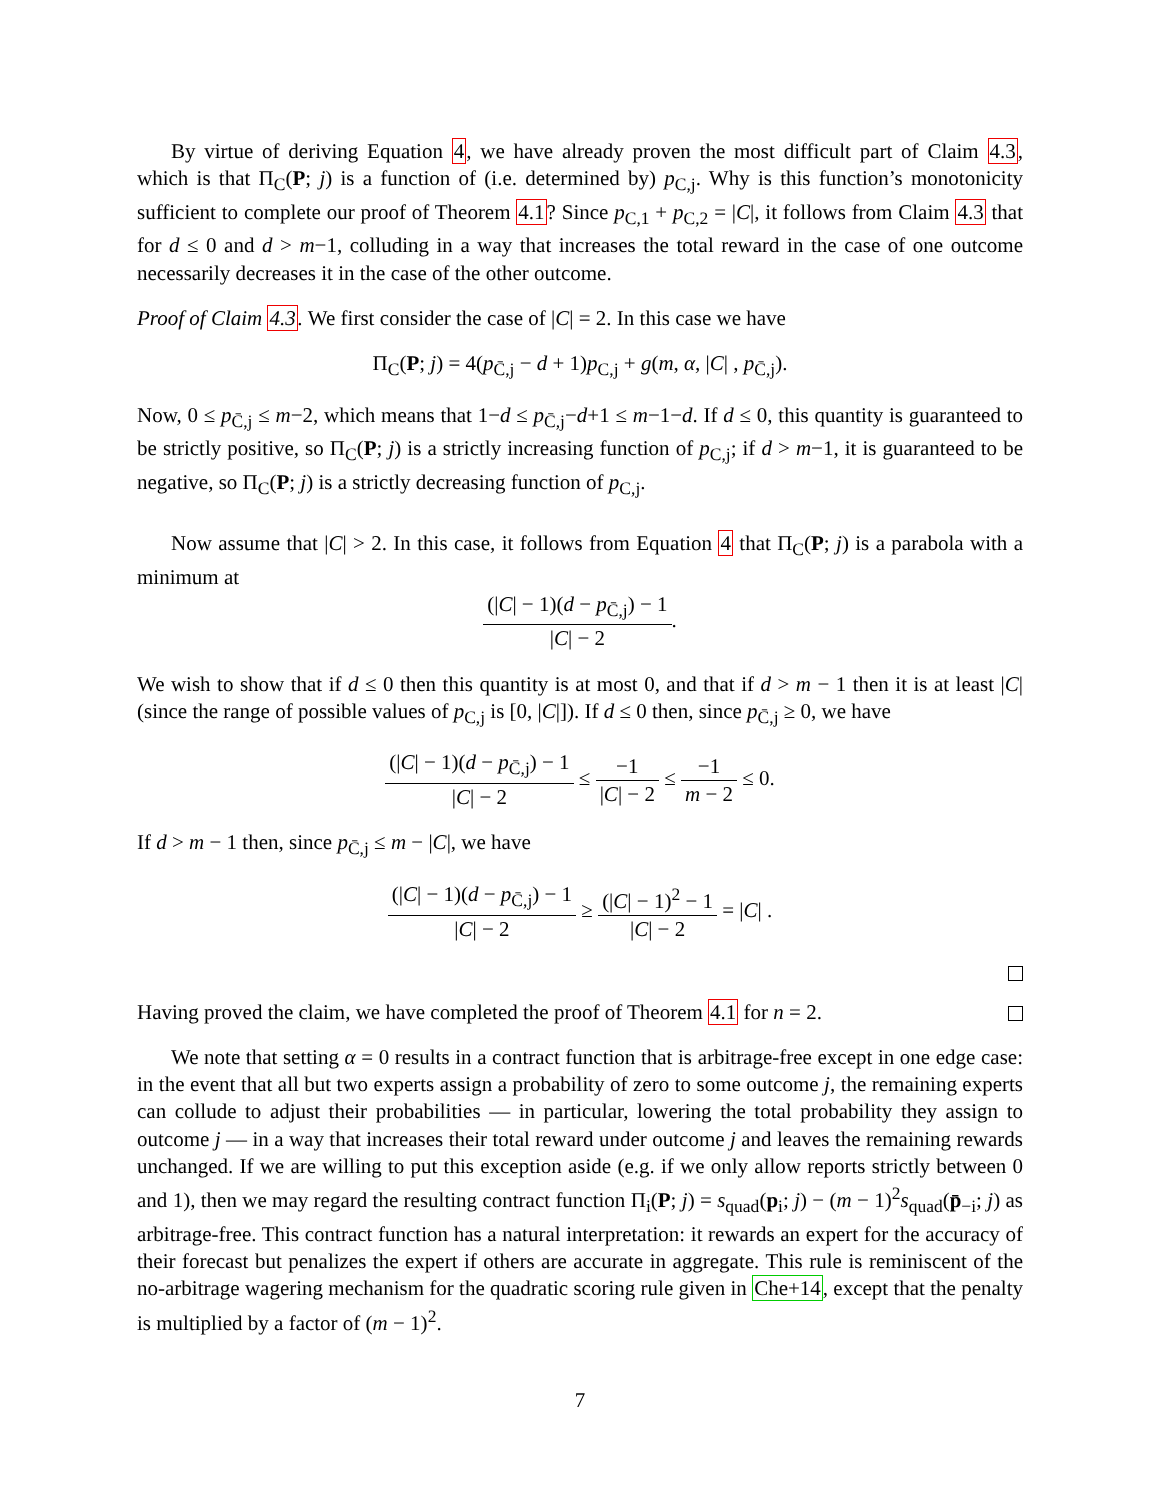By virtue of deriving Equation 4, we have already proven the most difficult part of Claim 4.3, which is that Π<sub>C</sub>(P; j) is a function of (i.e. determined by) p<sub>C,j</sub>. Why is this function’s monotonicity sufficient to complete our proof of Theorem 4.1? Since p<sub>C,1</sub> + p<sub>C,2</sub> = |C|, it follows from Claim 4.3 that for d ≤ 0 and d > m−1, colluding in a way that increases the total reward in the case of one outcome necessarily decreases it in the case of the other outcome.
Proof of Claim 4.3. We first consider the case of |C| = 2. In this case we have
Π<sub>C</sub>(P; j) = 4(p<sub>C̄,j</sub> − d + 1)p<sub>C,j</sub> + g(m, α, |C| , p<sub>C̄,j</sub>).
Now, 0 ≤ p<sub>C̄,j</sub> ≤ m−2, which means that 1−d ≤ p<sub>C̄,j</sub>−d+1 ≤ m−1−d. If d ≤ 0, this quantity is guaranteed to be strictly positive, so Π<sub>C</sub>(P; j) is a strictly increasing function of p<sub>C,j</sub>; if d > m−1, it is guaranteed to be negative, so Π<sub>C</sub>(P; j) is a strictly decreasing function of p<sub>C,j</sub>.
Now assume that |C| > 2. In this case, it follows from Equation 4 that Π<sub>C</sub>(P; j) is a parabola with a minimum at
(|C| − 1)(d − p<sub>C̄,j</sub>) − 1 |C| − 2.
We wish to show that if d ≤ 0 then this quantity is at most 0, and that if d > m − 1 then it is at least |C| (since the range of possible values of p<sub>C,j</sub> is [0, |C|]). If d ≤ 0 then, since p<sub>C̄,j</sub> ≥ 0, we have
(|C| − 1)(d − p<sub>C̄,j</sub>) − 1 |C| − 2 ≤ −1 |C| − 2 ≤ −1 m − 2 ≤ 0.
If d > m − 1 then, since p<sub>C̄,j</sub> ≤ m − |C|, we have
(|C| − 1)(d − p<sub>C̄,j</sub>) − 1 |C| − 2 ≥ (|C| − 1)<sup>2</sup> − 1 |C| − 2 = |C| .
Having proved the claim, we have completed the proof of Theorem 4.1 for n = 2.
We note that setting α = 0 results in a contract function that is arbitrage-free except in one edge case: in the event that all but two experts assign a probability of zero to some outcome j, the remaining experts can collude to adjust their probabilities — in particular, lowering the total probability they assign to outcome j — in a way that increases their total reward under outcome j and leaves the remaining rewards unchanged. If we are willing to put this exception aside (e.g. if we only allow reports strictly between 0 and 1), then we may regard the resulting contract function Π<sub>i</sub>(P; j) = s<sub>quad</sub>(p<sub>i</sub>; j) − (m − 1)<sup>2</sup>s<sub>quad</sub>(p̄<sub>−i</sub>; j) as arbitrage-free. This contract function has a natural interpretation: it rewards an expert for the accuracy of their forecast but penalizes the expert if others are accurate in aggregate. This rule is reminiscent of the no-arbitrage wagering mechanism for the quadratic scoring rule given in Che+14, except that the penalty is multiplied by a factor of (m − 1)<sup>2</sup>.
7